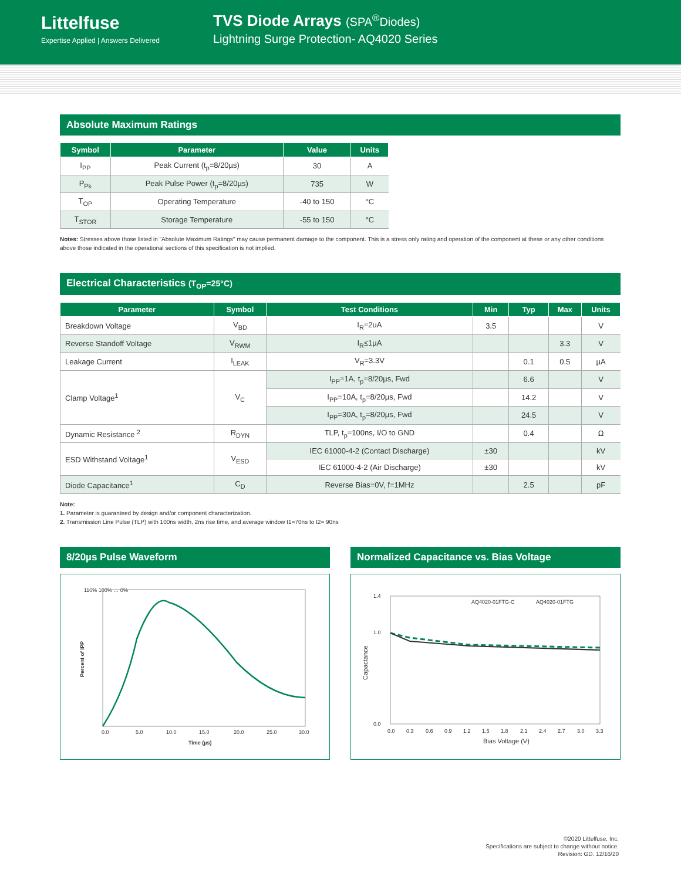Littelfuse
Expertise Applied | Answers Delivered
TVS Diode Arrays (SPA<sup>®</sup>Diodes)
Lightning Surge Protection- AQ4020 Series
Absolute Maximum Ratings
| Symbol | Parameter | Value | Units |
| --- | --- | --- | --- |
| I<sub>PP</sub> | Peak Current (t<sub>p</sub>=8/20µs) | 30 | A |
| P<sub>Pk</sub> | Peak Pulse Power (t<sub>p</sub>=8/20µs) | 735 | W |
| T<sub>OP</sub> | Operating Temperature | -40 to 150 | °C |
| T<sub>STOR</sub> | Storage Temperature | -55 to 150 | °C |
Notes: Stresses above those listed in "Absolute Maximum Ratings" may cause permanent damage to the component. This is a stress only rating and operation of the component at these or any other conditions above those indicated in the operational sections of this specification is not implied.
Electrical Characteristics (T<sub>OP</sub>=25°C)
| Parameter | Symbol | Test Conditions | Min | Typ | Max | Units |
| --- | --- | --- | --- | --- | --- | --- |
| Breakdown Voltage | V<sub>BD</sub> | I<sub>R</sub>=2uA | 3.5 | | | V |
| Reverse Standoff Voltage | V<sub>RWM</sub> | I<sub>R</sub>≤1µA | | | 3.3 | V |
| Leakage Current | I<sub>LEAK</sub> | V<sub>R</sub>=3.3V | | 0.1 | 0.5 | µA |
| Clamp Voltage<sup>1</sup> | V<sub>C</sub> | I<sub>PP</sub>=1A, t<sub>p</sub>=8/20µs, Fwd | | 6.6 | | V |
| | | I<sub>PP</sub>=10A, t<sub>p</sub>=8/20µs, Fwd | | 14.2 | | V |
| | | I<sub>PP</sub>=30A, t<sub>p</sub>=8/20µs, Fwd | | 24.5 | | V |
| Dynamic Resistance <sup>2</sup> | R<sub>DYN</sub> | TLP, t<sub>p</sub>=100ns, I/O to GND | | 0.4 | | Ω |
| ESD Withstand Voltage<sup>1</sup> | V<sub>ESD</sub> | IEC 61000-4-2 (Contact Discharge) | ±30 | | | kV |
| | | IEC 61000-4-2 (Air Discharge) | ±30 | | | kV |
| Diode Capacitance<sup>1</sup> | C<sub>D</sub> | Reverse Bias=0V, f=1MHz | | 2.5 | | pF |
Note:
1. Parameter is guaranteed by design and/or component characterization.
2. Transmission Line Pulse (TLP) with 100ns width, 2ns rise time, and average window t1=70ns to t2= 90ns
8/20µs Pulse Waveform
110% 100% … 0%
0.0
5.0
10.0
15.0
20.0
25.0
30.0
Time (µs)
Percent of IPP
Normalized Capacitance vs. Bias Voltage
1.4
1.0
0.0
AQ4020-01FTG-C
AQ4020-01FTG
0.0
0.3
0.6
0.9
1.2
1.5
1.8
2.1
2.4
2.7
3.0
3.3
Bias Voltage (V)
Capactance
©2020 Littelfuse, Inc.
Specifications are subject to change without notice.
Revision: GD. 12/16/20